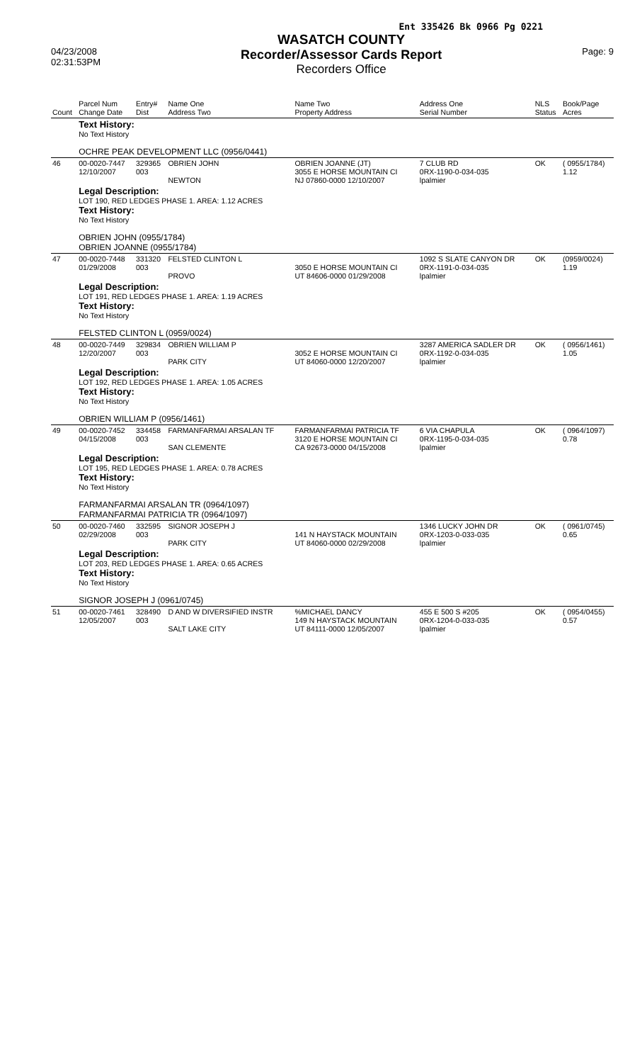Ent 335426 Bk 0966 Pg 0221
04/23/2008
02:31:53PM
WASATCH COUNTY
Recorder/Assessor Cards Report
Recorders Office
Page: 9
| Count | Parcel Num Change Date | Entry# Dist | Name One Address Two | Name Two Property Address | Address One Serial Number | NLS Status | Book/Page Acres |
| --- | --- | --- | --- | --- | --- | --- | --- |
| | Text History: No Text History OCHRE PEAK DEVELOPMENT LLC (0956/0441) | | | | | | |
| 46 | 00-0020-7447 12/10/2007 | 329365 003 | OBRIEN JOHN NEWTON | OBRIEN JOANNE (JT) 3055 E HORSE MOUNTAIN CI NJ 07860-0000 12/10/2007 | 7 CLUB RD 0RX-1190-0-034-035 lpalmier | OK | ( 0955/1784) 1.12 |
| | Legal Description: LOT 190, RED LEDGES PHASE 1. AREA: 1.12 ACRES Text History: No Text History OBRIEN JOHN (0955/1784) OBRIEN JOANNE (0955/1784) | | | | | | |
| 47 | 00-0020-7448 01/29/2008 | 331320 003 | FELSTED CLINTON L PROVO | 3050 E HORSE MOUNTAIN CI UT 84606-0000 01/29/2008 | 1092 S SLATE CANYON DR 0RX-1191-0-034-035 lpalmier | OK | (0959/0024) 1.19 |
| | Legal Description: LOT 191, RED LEDGES PHASE 1. AREA: 1.19 ACRES Text History: No Text History FELSTED CLINTON L (0959/0024) | | | | | | |
| 48 | 00-0020-7449 12/20/2007 | 329834 003 | OBRIEN WILLIAM P PARK CITY | 3052 E HORSE MOUNTAIN CI UT 84060-0000 12/20/2007 | 3287 AMERICA SADLER DR 0RX-1192-0-034-035 lpalmier | OK | ( 0956/1461) 1.05 |
| | Legal Description: LOT 192, RED LEDGES PHASE 1. AREA: 1.05 ACRES Text History: No Text History OBRIEN WILLIAM P (0956/1461) | | | | | | |
| 49 | 00-0020-7452 04/15/2008 | 334458 003 | FARMANFARMAI ARSALAN TF SAN CLEMENTE | FARMANFARMAI PATRICIA TF 3120 E HORSE MOUNTAIN CI CA 92673-0000 04/15/2008 | 6 VIA CHAPULA 0RX-1195-0-034-035 lpalmier | OK | ( 0964/1097) 0.78 |
| | Legal Description: LOT 195, RED LEDGES PHASE 1. AREA: 0.78 ACRES Text History: No Text History FARMANFARMAI ARSALAN TR (0964/1097) FARMANFARMAI PATRICIA TR (0964/1097) | | | | | | |
| 50 | 00-0020-7460 02/29/2008 | 332595 003 | SIGNOR JOSEPH J PARK CITY | 141 N HAYSTACK MOUNTAIN UT 84060-0000 02/29/2008 | 1346 LUCKY JOHN DR 0RX-1203-0-033-035 lpalmier | OK | ( 0961/0745) 0.65 |
| | Legal Description: LOT 203, RED LEDGES PHASE 1. AREA: 0.65 ACRES Text History: No Text History SIGNOR JOSEPH J (0961/0745) | | | | | | |
| 51 | 00-0020-7461 12/05/2007 | 328490 003 | D AND W DIVERSIFIED INSTR SALT LAKE CITY | %MICHAEL DANCY 149 N HAYSTACK MOUNTAIN UT 84111-0000 12/05/2007 | 455 E 500 S #205 0RX-1204-0-033-035 lpalmier | OK | ( 0954/0455) 0.57 |